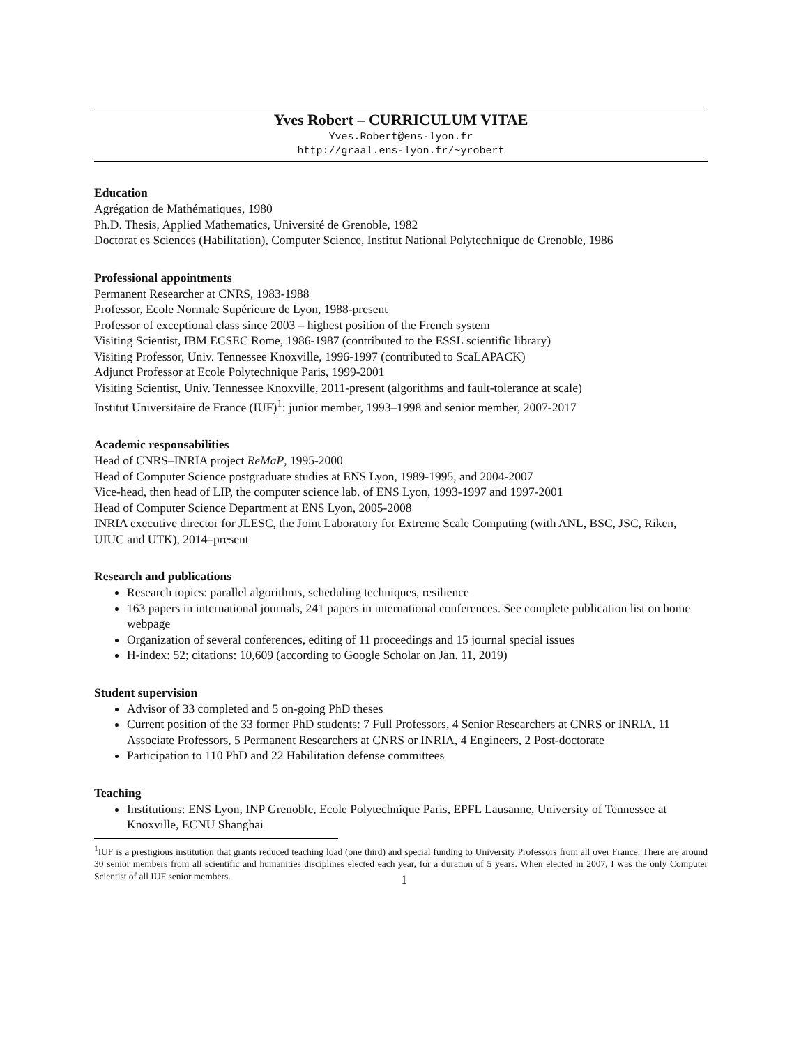Yves Robert – CURRICULUM VITAE
Yves.Robert@ens-lyon.fr
http://graal.ens-lyon.fr/~yrobert
Education
Agrégation de Mathématiques, 1980
Ph.D. Thesis, Applied Mathematics, Université de Grenoble, 1982
Doctorat es Sciences (Habilitation), Computer Science, Institut National Polytechnique de Grenoble, 1986
Professional appointments
Permanent Researcher at CNRS, 1983-1988
Professor, Ecole Normale Supérieure de Lyon, 1988-present
Professor of exceptional class since 2003 – highest position of the French system
Visiting Scientist, IBM ECSEC Rome, 1986-1987 (contributed to the ESSL scientific library)
Visiting Professor, Univ. Tennessee Knoxville, 1996-1997 (contributed to ScaLAPACK)
Adjunct Professor at Ecole Polytechnique Paris, 1999-2001
Visiting Scientist, Univ. Tennessee Knoxville, 2011-present (algorithms and fault-tolerance at scale)
Institut Universitaire de France (IUF)<sup>1</sup>: junior member, 1993–1998 and senior member, 2007-2017
Academic responsabilities
Head of CNRS–INRIA project ReMaP, 1995-2000
Head of Computer Science postgraduate studies at ENS Lyon, 1989-1995, and 2004-2007
Vice-head, then head of LIP, the computer science lab. of ENS Lyon, 1993-1997 and 1997-2001
Head of Computer Science Department at ENS Lyon, 2005-2008
INRIA executive director for JLESC, the Joint Laboratory for Extreme Scale Computing (with ANL, BSC, JSC, Riken, UIUC and UTK), 2014–present
Research and publications
Research topics: parallel algorithms, scheduling techniques, resilience
163 papers in international journals, 241 papers in international conferences. See complete publication list on home webpage
Organization of several conferences, editing of 11 proceedings and 15 journal special issues
H-index: 52; citations: 10,609 (according to Google Scholar on Jan. 11, 2019)
Student supervision
Advisor of 33 completed and 5 on-going PhD theses
Current position of the 33 former PhD students: 7 Full Professors, 4 Senior Researchers at CNRS or INRIA, 11 Associate Professors, 5 Permanent Researchers at CNRS or INRIA, 4 Engineers, 2 Post-doctorate
Participation to 110 PhD and 22 Habilitation defense committees
Teaching
Institutions: ENS Lyon, INP Grenoble, Ecole Polytechnique Paris, EPFL Lausanne, University of Tennessee at Knoxville, ECNU Shanghai
<sup>1</sup> IUF is a prestigious institution that grants reduced teaching load (one third) and special funding to University Professors from all over France. There are around 30 senior members from all scientific and humanities disciplines elected each year, for a duration of 5 years. When elected in 2007, I was the only Computer Scientist of all IUF senior members.
1